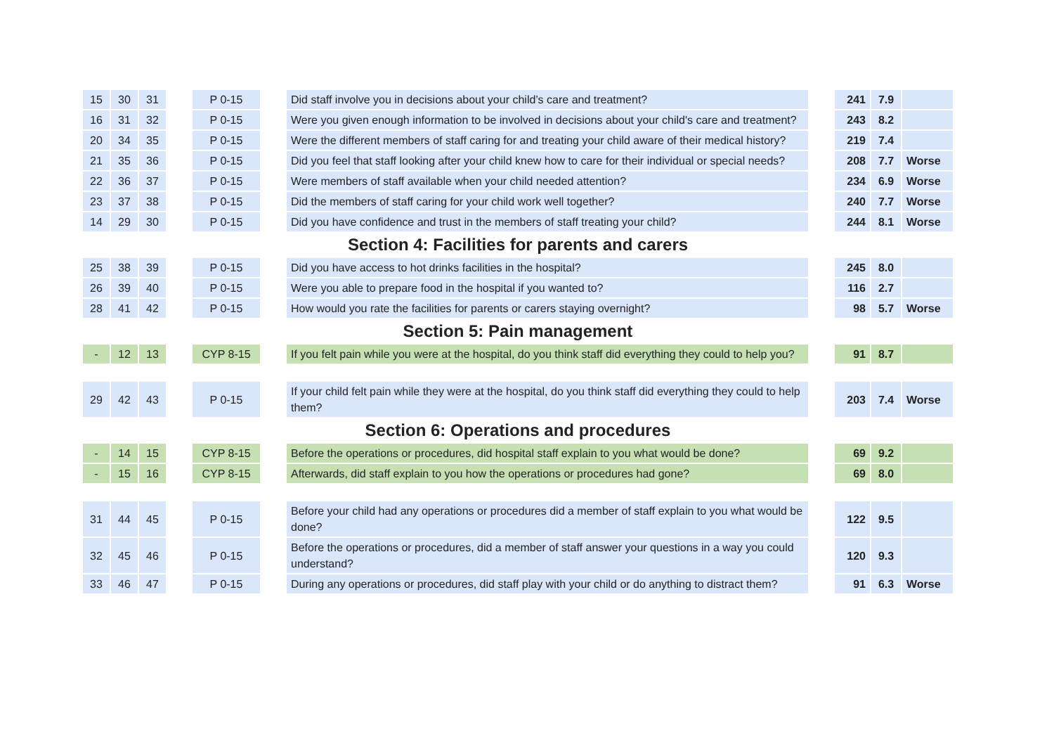| 15 | 30 | 31 | | P 0-15 | | Did staff involve you in decisions about your child’s care and treatment? | | 241 | 7.9 | |
| 16 | 31 | 32 | | P 0-15 | | Were you given enough information to be involved in decisions about your child's care and treatment? | | 243 | 8.2 | |
| 20 | 34 | 35 | | P 0-15 | | Were the different members of staff caring for and treating your child aware of their medical history? | | 219 | 7.4 | |
| 21 | 35 | 36 | | P 0-15 | | Did you feel that staff looking after your child knew how to care for their individual or special needs? | | 208 | 7.7 | Worse |
| 22 | 36 | 37 | | P 0-15 | | Were members of staff available when your child needed attention? | | 234 | 6.9 | Worse |
| 23 | 37 | 38 | | P 0-15 | | Did the members of staff caring for your child work well together? | | 240 | 7.7 | Worse |
| 14 | 29 | 30 | | P 0-15 | | Did you have confidence and trust in the members of staff treating your child? | | 244 | 8.1 | Worse |
| Section 4: Facilities for parents and carers | | | | | | | | | | |
| 25 | 38 | 39 | | P 0-15 | | Did you have access to hot drinks facilities in the hospital? | | 245 | 8.0 | |
| 26 | 39 | 40 | | P 0-15 | | Were you able to prepare food in the hospital if you wanted to? | | 116 | 2.7 | |
| 28 | 41 | 42 | | P 0-15 | | How would you rate the facilities for parents or carers staying overnight? | | 98 | 5.7 | Worse |
| Section 5: Pain management | | | | | | | | | | |
| - | 12 | 13 | | CYP 8-15 | | If you felt pain while you were at the hospital, do you think staff did everything they could to help you? | | 91 | 8.7 | |
| 29 | 42 | 43 | | P 0-15 | | If your child felt pain while they were at the hospital, do you think staff did everything they could to help them? | | 203 | 7.4 | Worse |
| Section 6: Operations and procedures | | | | | | | | | | |
| - | 14 | 15 | | CYP 8-15 | | Before the operations or procedures, did hospital staff explain to you what would be done? | | 69 | 9.2 | |
| - | 15 | 16 | | CYP 8-15 | | Afterwards, did staff explain to you how the operations or procedures had gone? | | 69 | 8.0 | |
| 31 | 44 | 45 | | P 0-15 | | Before your child had any operations or procedures did a member of staff explain to you what would be done? | | 122 | 9.5 | |
| 32 | 45 | 46 | | P 0-15 | | Before the operations or procedures, did a member of staff answer your questions in a way you could understand? | | 120 | 9.3 | |
| 33 | 46 | 47 | | P 0-15 | | During any operations or procedures, did staff play with your child or do anything to distract them? | | 91 | 6.3 | Worse |